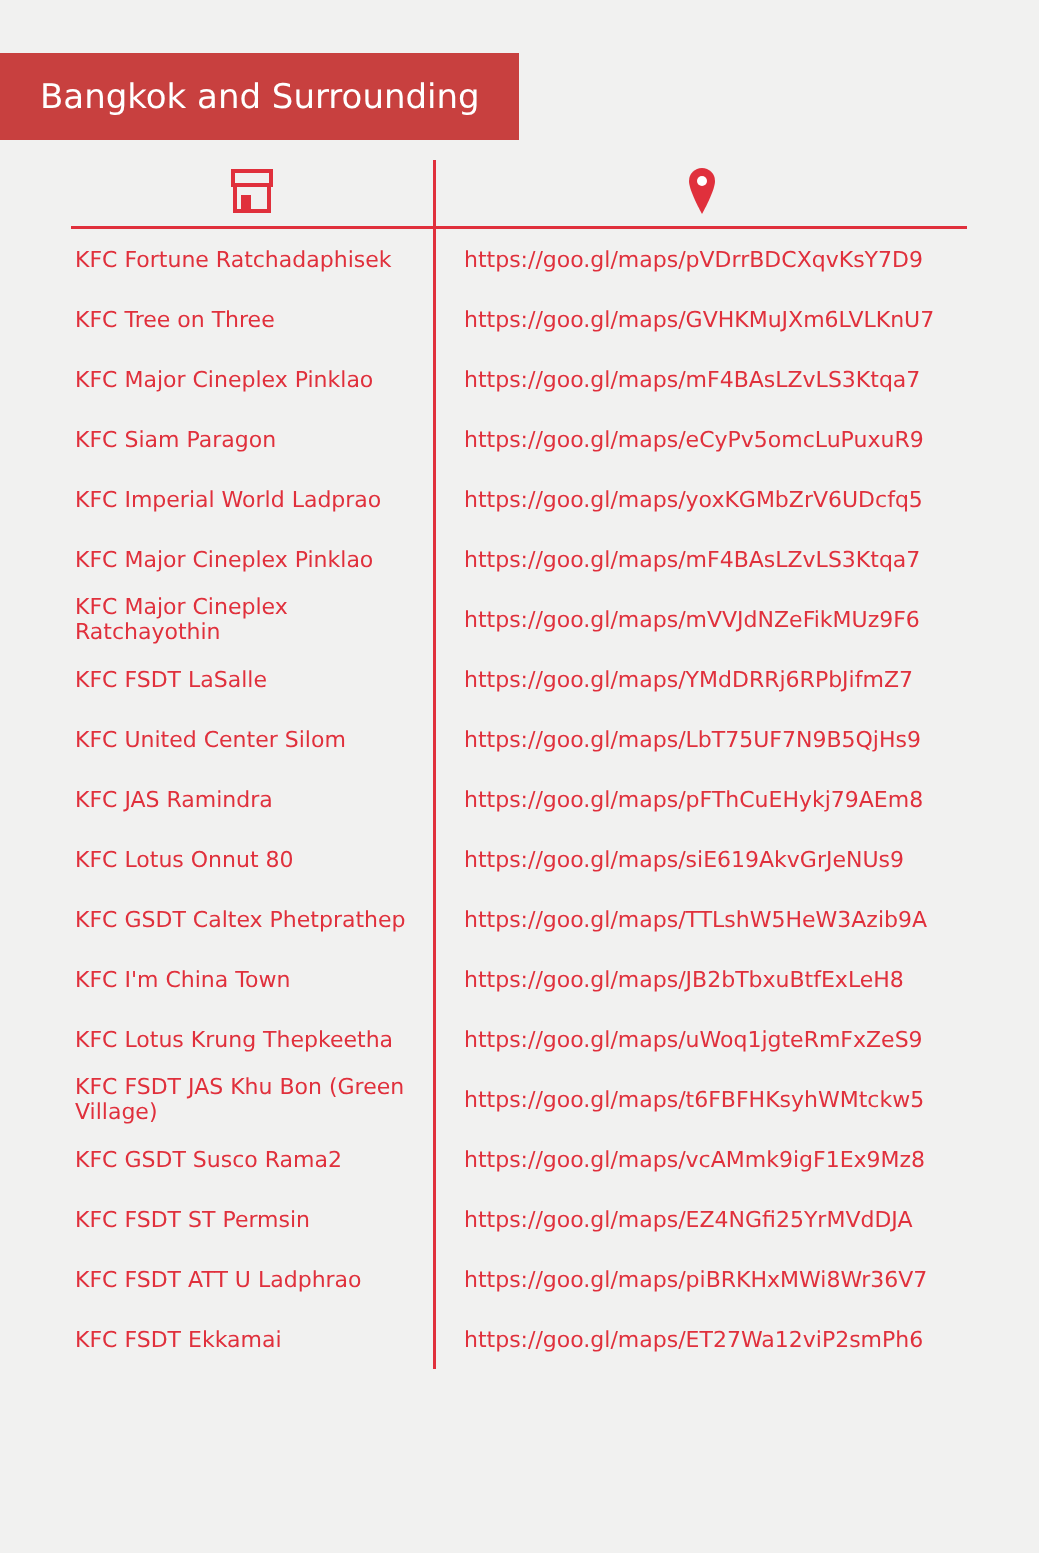Bangkok and Surrounding
| KFC Fortune Ratchadaphisek | https://goo.gl/maps/pVDrrBDCXqvKsY7D9 |
| KFC Tree on Three | https://goo.gl/maps/GVHKMuJXm6LVLKnU7 |
| KFC Major Cineplex Pinklao | https://goo.gl/maps/mF4BAsLZvLS3Ktqa7 |
| KFC Siam Paragon | https://goo.gl/maps/eCyPv5omcLuPuxuR9 |
| KFC Imperial World Ladprao | https://goo.gl/maps/yoxKGMbZrV6UDcfq5 |
| KFC Major Cineplex Pinklao | https://goo.gl/maps/mF4BAsLZvLS3Ktqa7 |
| KFC Major Cineplex Ratchayothin | https://goo.gl/maps/mVVJdNZeFikMUz9F6 |
| KFC FSDT LaSalle | https://goo.gl/maps/YMdDRRj6RPbJifmZ7 |
| KFC United Center Silom | https://goo.gl/maps/LbT75UF7N9B5QjHs9 |
| KFC JAS Ramindra | https://goo.gl/maps/pFThCuEHykj79AEm8 |
| KFC Lotus Onnut 80 | https://goo.gl/maps/siE619AkvGrJeNUs9 |
| KFC GSDT Caltex Phetprathep | https://goo.gl/maps/TTLshW5HeW3Azib9A |
| KFC I'm China Town | https://goo.gl/maps/JB2bTbxuBtfExLeH8 |
| KFC Lotus Krung Thepkeetha | https://goo.gl/maps/uWoq1jgteRmFxZeS9 |
| KFC FSDT JAS Khu Bon (Green Village) | https://goo.gl/maps/t6FBFHKsyhWMtckw5 |
| KFC GSDT Susco Rama2 | https://goo.gl/maps/vcAMmk9igF1Ex9Mz8 |
| KFC FSDT ST Permsin | https://goo.gl/maps/EZ4NGfi25YrMVdDJA |
| KFC FSDT ATT U Ladphrao | https://goo.gl/maps/piBRKHxMWi8Wr36V7 |
| KFC FSDT Ekkamai | https://goo.gl/maps/ET27Wa12viP2smPh6 |